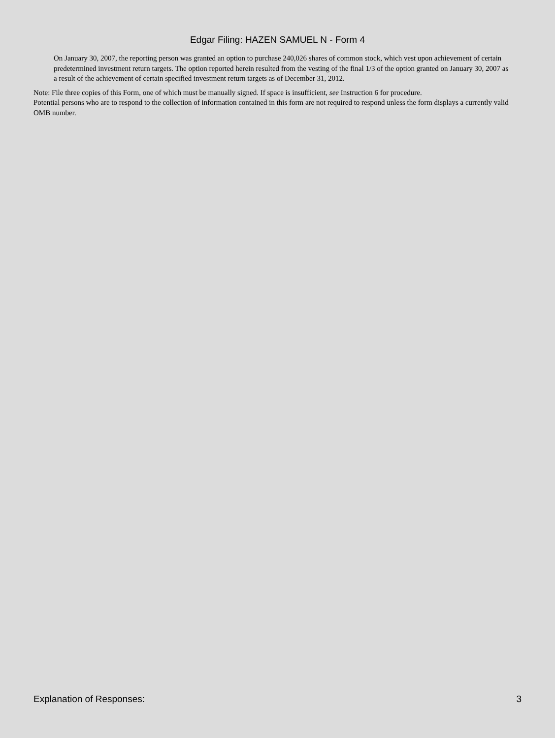Edgar Filing: HAZEN SAMUEL N - Form 4
On January 30, 2007, the reporting person was granted an option to purchase 240,026 shares of common stock, which vest upon achievement of certain predetermined investment return targets. The option reported herein resulted from the vesting of the final 1/3 of the option granted on January 30, 2007 as a result of the achievement of certain specified investment return targets as of December 31, 2012.
Note: File three copies of this Form, one of which must be manually signed. If space is insufficient, see Instruction 6 for procedure.
Potential persons who are to respond to the collection of information contained in this form are not required to respond unless the form displays a currently valid OMB number.
Explanation of Responses: 3